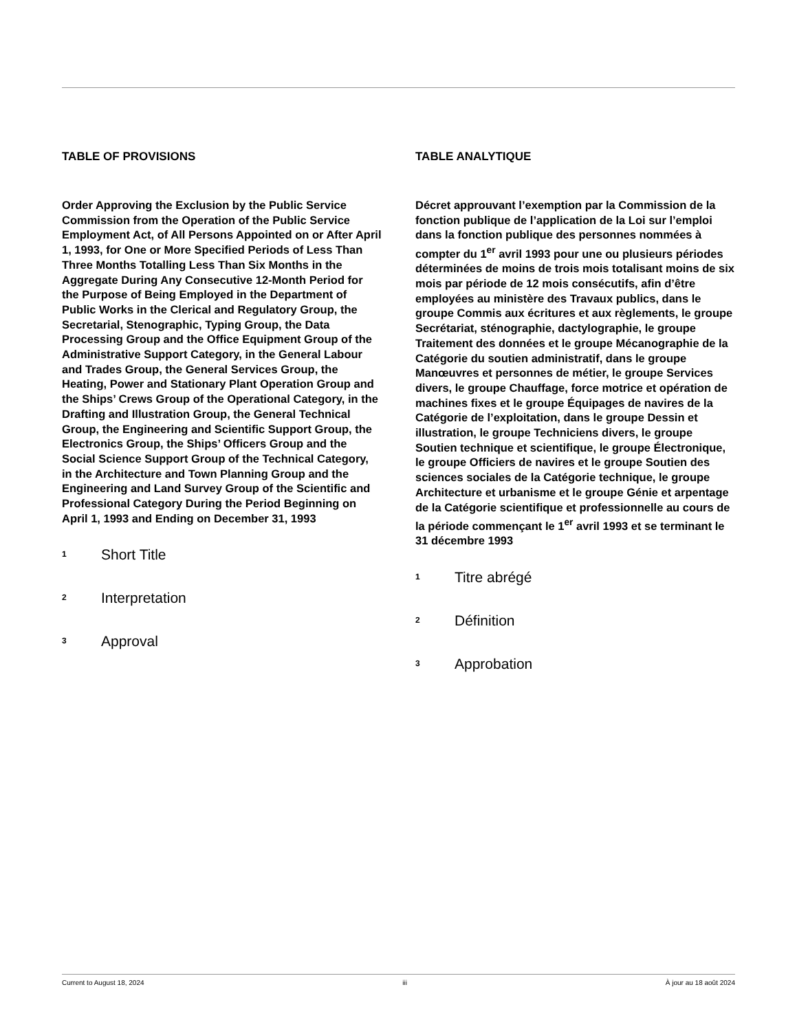TABLE OF PROVISIONS
Order Approving the Exclusion by the Public Service Commission from the Operation of the Public Service Employment Act, of All Persons Appointed on or After April 1, 1993, for One or More Specified Periods of Less Than Three Months Totalling Less Than Six Months in the Aggregate During Any Consecutive 12-Month Period for the Purpose of Being Employed in the Department of Public Works in the Clerical and Regulatory Group, the Secretarial, Stenographic, Typing Group, the Data Processing Group and the Office Equipment Group of the Administrative Support Category, in the General Labour and Trades Group, the General Services Group, the Heating, Power and Stationary Plant Operation Group and the Ships’ Crews Group of the Operational Category, in the Drafting and Illustration Group, the General Technical Group, the Engineering and Scientific Support Group, the Electronics Group, the Ships’ Officers Group and the Social Science Support Group of the Technical Category, in the Architecture and Town Planning Group and the Engineering and Land Survey Group of the Scientific and Professional Category During the Period Beginning on April 1, 1993 and Ending on December 31, 1993
1 Short Title
2 Interpretation
3 Approval
TABLE ANALYTIQUE
Décret approuvant l’exemption par la Commission de la fonction publique de l’application de la Loi sur l’emploi dans la fonction publique des personnes nommées à compter du 1<sup>er</sup> avril 1993 pour une ou plusieurs périodes déterminées de moins de trois mois totalisant moins de six mois par période de 12 mois consécutifs, afin d’être employées au ministère des Travaux publics, dans le groupe Commis aux écritures et aux règlements, le groupe Secrétariat, sténographie, dactylographie, le groupe Traitement des données et le groupe Mécanographie de la Catégorie du soutien administratif, dans le groupe Manœuvres et personnes de métier, le groupe Services divers, le groupe Chauffage, force motrice et opération de machines fixes et le groupe Équipages de navires de la Catégorie de l’exploitation, dans le groupe Dessin et illustration, le groupe Techniciens divers, le groupe Soutien technique et scientifique, le groupe Électronique, le groupe Officiers de navires et le groupe Soutien des sciences sociales de la Catégorie technique, le groupe Architecture et urbanisme et le groupe Génie et arpentage de la Catégorie scientifique et professionnelle au cours de la période commençant le 1<sup>er</sup> avril 1993 et se terminant le 31 décembre 1993
1 Titre abrégé
2 Définition
3 Approbation
Current to August 18, 2024 iii À jour au 18 août 2024